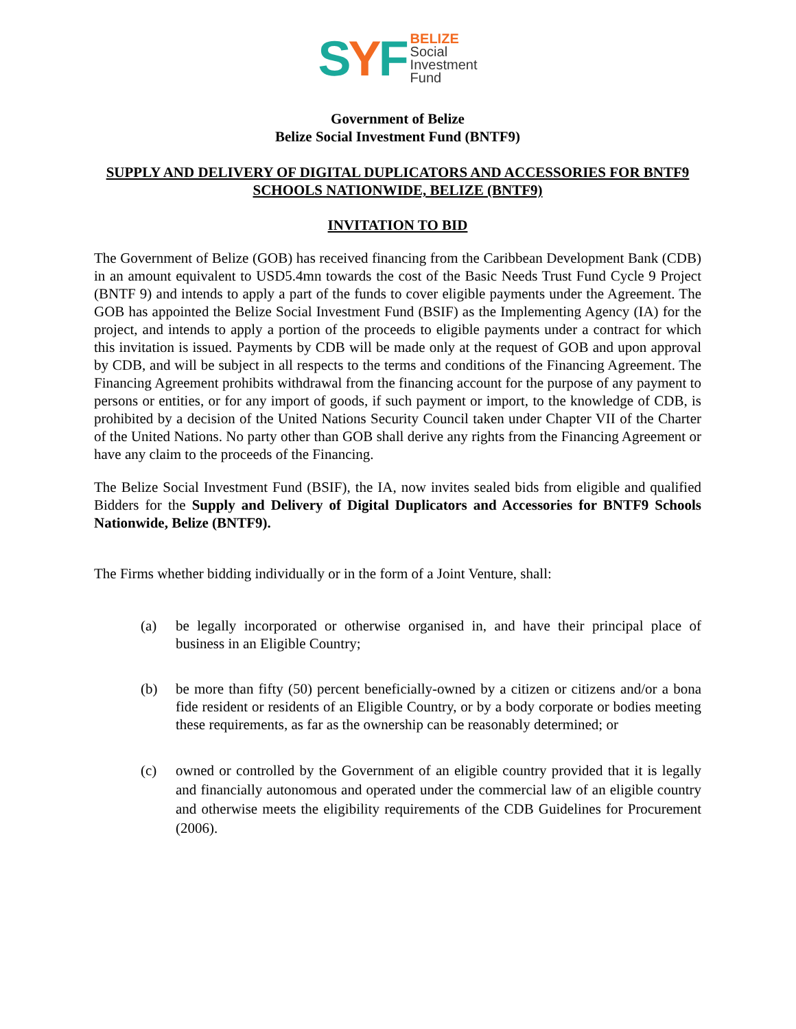SYF
BELIZE
Social
Investment
Fund
Government of Belize
Belize Social Investment Fund (BNTF9)
SUPPLY AND DELIVERY OF DIGITAL DUPLICATORS AND ACCESSORIES FOR BNTF9 SCHOOLS NATIONWIDE, BELIZE (BNTF9)
INVITATION TO BID
The Government of Belize (GOB) has received financing from the Caribbean Development Bank (CDB) in an amount equivalent to USD5.4mn towards the cost of the Basic Needs Trust Fund Cycle 9 Project (BNTF 9) and intends to apply a part of the funds to cover eligible payments under the Agreement. The GOB has appointed the Belize Social Investment Fund (BSIF) as the Implementing Agency (IA) for the project, and intends to apply a portion of the proceeds to eligible payments under a contract for which this invitation is issued. Payments by CDB will be made only at the request of GOB and upon approval by CDB, and will be subject in all respects to the terms and conditions of the Financing Agreement. The Financing Agreement prohibits withdrawal from the financing account for the purpose of any payment to persons or entities, or for any import of goods, if such payment or import, to the knowledge of CDB, is prohibited by a decision of the United Nations Security Council taken under Chapter VII of the Charter of the United Nations. No party other than GOB shall derive any rights from the Financing Agreement or have any claim to the proceeds of the Financing.
The Belize Social Investment Fund (BSIF), the IA, now invites sealed bids from eligible and qualified Bidders for the Supply and Delivery of Digital Duplicators and Accessories for BNTF9 Schools Nationwide, Belize (BNTF9).
The Firms whether bidding individually or in the form of a Joint Venture, shall:
(a) be legally incorporated or otherwise organised in, and have their principal place of business in an Eligible Country;
(b) be more than fifty (50) percent beneficially-owned by a citizen or citizens and/or a bona fide resident or residents of an Eligible Country, or by a body corporate or bodies meeting these requirements, as far as the ownership can be reasonably determined; or
(c) owned or controlled by the Government of an eligible country provided that it is legally and financially autonomous and operated under the commercial law of an eligible country and otherwise meets the eligibility requirements of the CDB Guidelines for Procurement (2006).